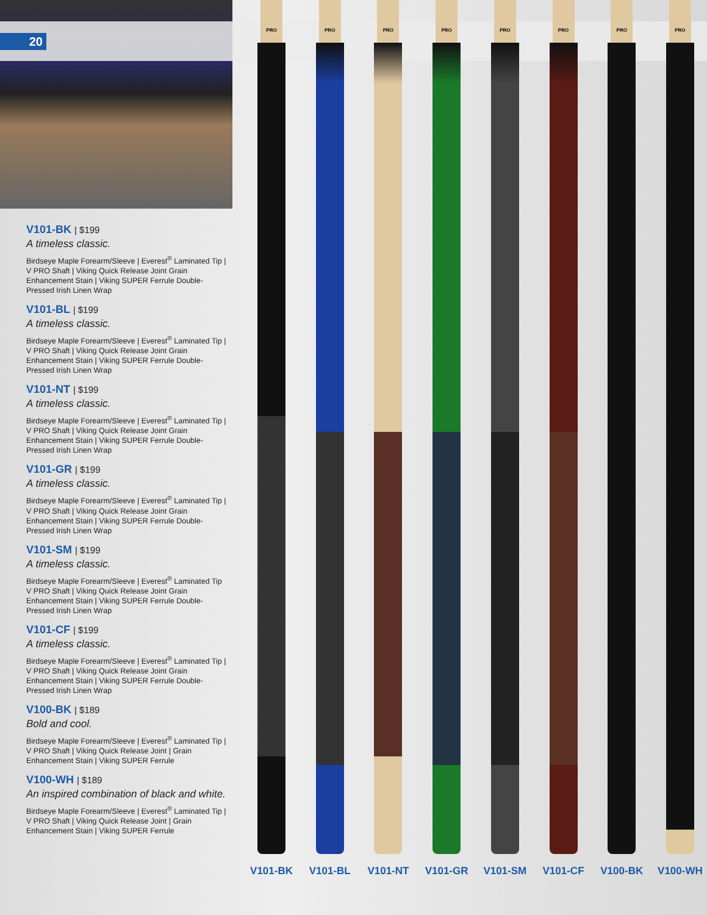20
V101-BK | $199
A timeless classic.
Birdseye Maple Forearm/Sleeve | Everest<sup>®</sup> Laminated Tip | V PRO Shaft | Viking Quick Release Joint Grain Enhancement Stain | Viking SUPER Ferrule Double-Pressed Irish Linen Wrap
V101-BL | $199
A timeless classic.
Birdseye Maple Forearm/Sleeve | Everest<sup>®</sup> Laminated Tip | V PRO Shaft | Viking Quick Release Joint Grain Enhancement Stain | Viking SUPER Ferrule Double-Pressed Irish Linen Wrap
V101-NT | $199
A timeless classic.
Birdseye Maple Forearm/Sleeve | Everest<sup>®</sup> Laminated Tip | V PRO Shaft | Viking Quick Release Joint Grain Enhancement Stain | Viking SUPER Ferrule Double-Pressed Irish Linen Wrap
V101-GR | $199
A timeless classic.
Birdseye Maple Forearm/Sleeve | Everest<sup>®</sup> Laminated Tip | V PRO Shaft | Viking Quick Release Joint Grain Enhancement Stain | Viking SUPER Ferrule Double-Pressed Irish Linen Wrap
V101-SM | $199
A timeless classic.
Birdseye Maple Forearm/Sleeve | Everest<sup>®</sup> Laminated Tip V PRO Shaft | Viking Quick Release Joint Grain Enhancement Stain | Viking SUPER Ferrule Double-Pressed Irish Linen Wrap
V101-CF | $199
A timeless classic.
Birdseye Maple Forearm/Sleeve | Everest<sup>®</sup> Laminated Tip | V PRO Shaft | Viking Quick Release Joint Grain Enhancement Stain | Viking SUPER Ferrule Double-Pressed Irish Linen Wrap
V100-BK | $189
Bold and cool.
Birdseye Maple Forearm/Sleeve | Everest<sup>®</sup> Laminated Tip | V PRO Shaft | Viking Quick Release Joint | Grain Enhancement Stain | Viking SUPER Ferrule
V100-WH | $189
An inspired combination of black and white.
Birdseye Maple Forearm/Sleeve | Everest<sup>®</sup> Laminated Tip | V PRO Shaft | Viking Quick Release Joint | Grain Enhancement Stain | Viking SUPER Ferrule
PRO
V101-BK
PRO
V101-BL
PRO
V101-NT
PRO
V101-GR
PRO
V101-SM
PRO
V101-CF
PRO
V100-BK
PRO
V100-WH